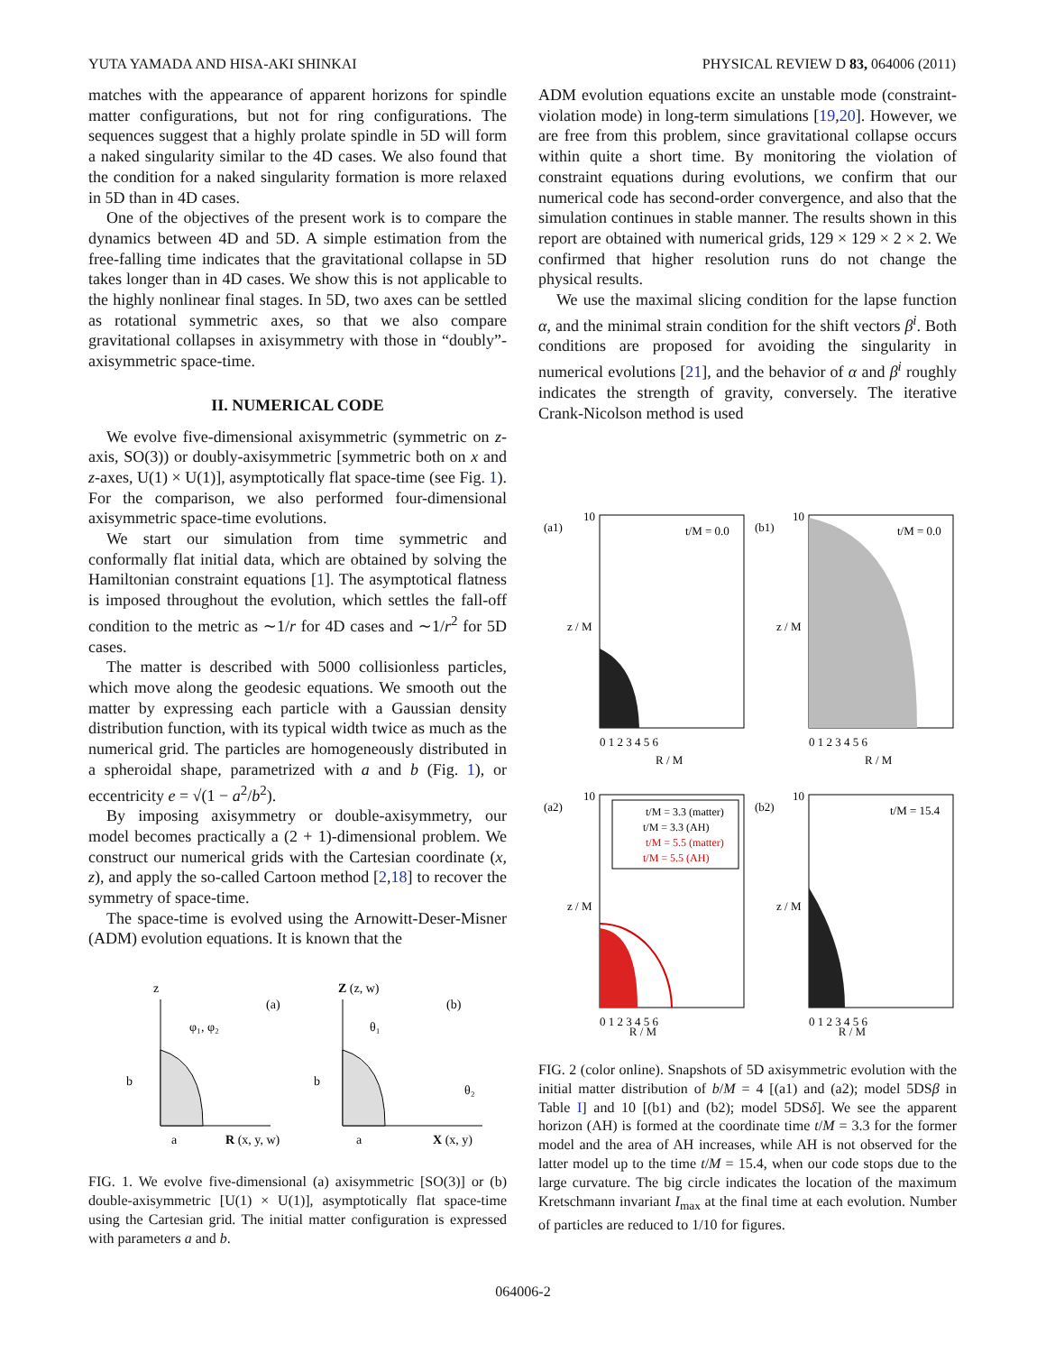YUTA YAMADA AND HISA-AKI SHINKAI PHYSICAL REVIEW D 83, 064006 (2011)
matches with the appearance of apparent horizons for spindle matter configurations, but not for ring configurations. The sequences suggest that a highly prolate spindle in 5D will form a naked singularity similar to the 4D cases. We also found that the condition for a naked singularity formation is more relaxed in 5D than in 4D cases.
One of the objectives of the present work is to compare the dynamics between 4D and 5D. A simple estimation from the free-falling time indicates that the gravitational collapse in 5D takes longer than in 4D cases. We show this is not applicable to the highly nonlinear final stages. In 5D, two axes can be settled as rotational symmetric axes, so that we also compare gravitational collapses in axisymmetry with those in “doubly”-axisymmetric space-time.
II. NUMERICAL CODE
We evolve five-dimensional axisymmetric (symmetric on z-axis, SO(3)) or doubly-axisymmetric [symmetric both on x and z-axes, U(1) × U(1)], asymptotically flat space-time (see Fig. 1). For the comparison, we also performed four-dimensional axisymmetric space-time evolutions.
We start our simulation from time symmetric and conformally flat initial data, which are obtained by solving the Hamiltonian constraint equations [1]. The asymptotical flatness is imposed throughout the evolution, which settles the fall-off condition to the metric as ∼1/r for 4D cases and ∼1/r<sup>2</sup> for 5D cases.
The matter is described with 5000 collisionless particles, which move along the geodesic equations. We smooth out the matter by expressing each particle with a Gaussian density distribution function, with its typical width twice as much as the numerical grid. The particles are homogeneously distributed in a spheroidal shape, parametrized with a and b (Fig. 1), or eccentricity e = √(1 − a<sup>2</sup>/b<sup>2</sup>).
By imposing axisymmetry or double-axisymmetry, our model becomes practically a (2 + 1)-dimensional problem. We construct our numerical grids with the Cartesian coordinate (x, z), and apply the so-called Cartoon method [2,18] to recover the symmetry of space-time.
The space-time is evolved using the Arnowitt-Deser-Misner (ADM) evolution equations. It is known that the
z
(a)
b
a
R (x, y, w)
φ₁, φ₂
Z (z, w)
(b)
b
a
X (x, y)
θ₁
θ₂
FIG. 1. We evolve five-dimensional (a) axisymmetric [SO(3)] or (b) double-axisymmetric [U(1) × U(1)], asymptotically flat space-time using the Cartesian grid. The initial matter configuration is expressed with parameters a and b.
ADM evolution equations excite an unstable mode (constraint-violation mode) in long-term simulations [19,20]. However, we are free from this problem, since gravitational collapse occurs within quite a short time. By monitoring the violation of constraint equations during evolutions, we confirm that our numerical code has second-order convergence, and also that the simulation continues in stable manner. The results shown in this report are obtained with numerical grids, 129 × 129 × 2 × 2. We confirmed that higher resolution runs do not change the physical results.
We use the maximal slicing condition for the lapse function α, and the minimal strain condition for the shift vectors β<sup>i</sup>. Both conditions are proposed for avoiding the singularity in numerical evolutions [21], and the behavior of α and β<sup>i</sup> roughly indicates the strength of gravity, conversely. The iterative Crank-Nicolson method is used
(a1)
t/M = 0.0
0 1 2 3 4 5 6
R / M
10
z / M
(b1)
t/M = 0.0
0 1 2 3 4 5 6
R / M
10
z / M
(a2)
t/M = 3.3 (matter)
t/M = 3.3 (AH)
t/M = 5.5 (matter)
t/M = 5.5 (AH)
0 1 2 3 4 5 6
10
z / M
(b2)
t/M = 15.4
0 1 2 3 4 5 6
10
z / M
R / M R / M
FIG. 2 (color online). Snapshots of 5D axisymmetric evolution with the initial matter distribution of b/M = 4 [(a1) and (a2); model 5DSβ in Table I] and 10 [(b1) and (b2); model 5DSδ]. We see the apparent horizon (AH) is formed at the coordinate time t/M = 3.3 for the former model and the area of AH increases, while AH is not observed for the latter model up to the time t/M = 15.4, when our code stops due to the large curvature. The big circle indicates the location of the maximum Kretschmann invariant I<sub>max</sub> at the final time at each evolution. Number of particles are reduced to 1/10 for figures.
064006-2